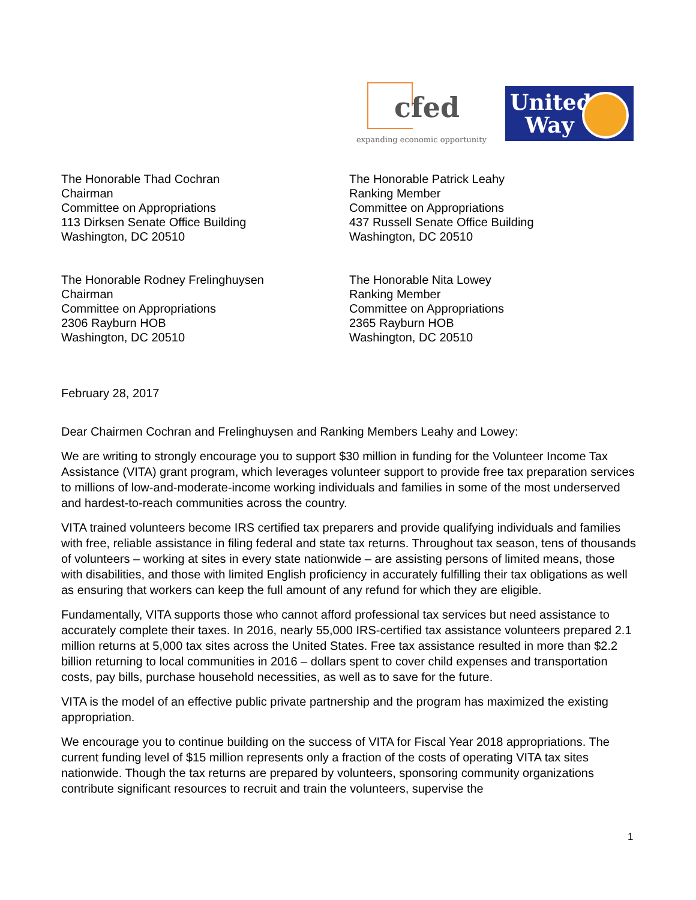cfed
expanding economic opportunity
United
Way
The Honorable Thad Cochran
Chairman
Committee on Appropriations
113 Dirksen Senate Office Building
Washington, DC 20510
The Honorable Patrick Leahy
Ranking Member
Committee on Appropriations
437 Russell Senate Office Building
Washington, DC 20510
The Honorable Rodney Frelinghuysen
Chairman
Committee on Appropriations
2306 Rayburn HOB
Washington, DC 20510
The Honorable Nita Lowey
Ranking Member
Committee on Appropriations
2365 Rayburn HOB
Washington, DC 20510
February 28, 2017
Dear Chairmen Cochran and Frelinghuysen and Ranking Members Leahy and Lowey:
We are writing to strongly encourage you to support $30 million in funding for the Volunteer Income Tax Assistance (VITA) grant program, which leverages volunteer support to provide free tax preparation services to millions of low-and-moderate-income working individuals and families in some of the most underserved and hardest-to-reach communities across the country.
VITA trained volunteers become IRS certified tax preparers and provide qualifying individuals and families with free, reliable assistance in filing federal and state tax returns. Throughout tax season, tens of thousands of volunteers – working at sites in every state nationwide – are assisting persons of limited means, those with disabilities, and those with limited English proficiency in accurately fulfilling their tax obligations as well as ensuring that workers can keep the full amount of any refund for which they are eligible.
Fundamentally, VITA supports those who cannot afford professional tax services but need assistance to accurately complete their taxes. In 2016, nearly 55,000 IRS-certified tax assistance volunteers prepared 2.1 million returns at 5,000 tax sites across the United States. Free tax assistance resulted in more than $2.2 billion returning to local communities in 2016 – dollars spent to cover child expenses and transportation costs, pay bills, purchase household necessities, as well as to save for the future.
VITA is the model of an effective public private partnership and the program has maximized the existing appropriation.
We encourage you to continue building on the success of VITA for Fiscal Year 2018 appropriations. The current funding level of $15 million represents only a fraction of the costs of operating VITA tax sites nationwide. Though the tax returns are prepared by volunteers, sponsoring community organizations contribute significant resources to recruit and train the volunteers, supervise the
1